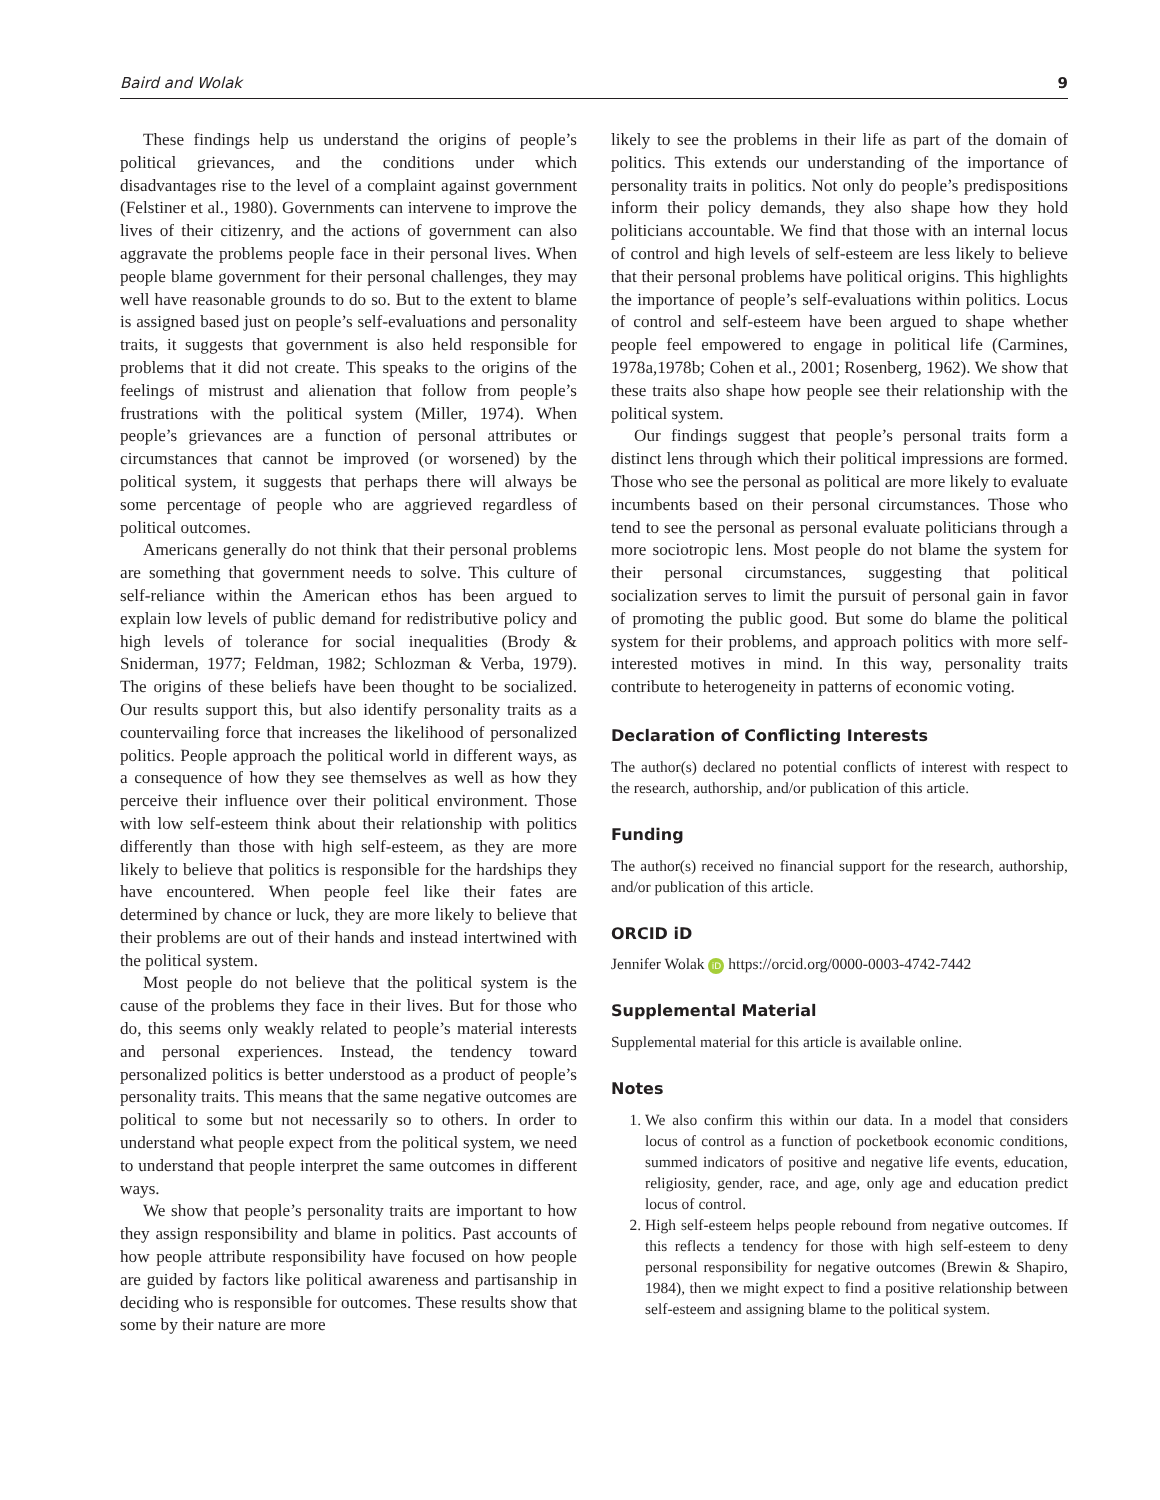Baird and Wolak 9
These findings help us understand the origins of people’s political grievances, and the conditions under which disadvantages rise to the level of a complaint against government (Felstiner et al., 1980). Governments can intervene to improve the lives of their citizenry, and the actions of government can also aggravate the problems people face in their personal lives. When people blame government for their personal challenges, they may well have reasonable grounds to do so. But to the extent to blame is assigned based just on people’s self-evaluations and personality traits, it suggests that government is also held responsible for problems that it did not create. This speaks to the origins of the feelings of mistrust and alienation that follow from people’s frustrations with the political system (Miller, 1974). When people’s grievances are a function of personal attributes or circumstances that cannot be improved (or worsened) by the political system, it suggests that perhaps there will always be some percentage of people who are aggrieved regardless of political outcomes.
Americans generally do not think that their personal problems are something that government needs to solve. This culture of self-reliance within the American ethos has been argued to explain low levels of public demand for redistributive policy and high levels of tolerance for social inequalities (Brody & Sniderman, 1977; Feldman, 1982; Schlozman & Verba, 1979). The origins of these beliefs have been thought to be socialized. Our results support this, but also identify personality traits as a countervailing force that increases the likelihood of personalized politics. People approach the political world in different ways, as a consequence of how they see themselves as well as how they perceive their influence over their political environment. Those with low self-esteem think about their relationship with politics differently than those with high self-esteem, as they are more likely to believe that politics is responsible for the hardships they have encountered. When people feel like their fates are determined by chance or luck, they are more likely to believe that their problems are out of their hands and instead intertwined with the political system.
Most people do not believe that the political system is the cause of the problems they face in their lives. But for those who do, this seems only weakly related to people’s material interests and personal experiences. Instead, the tendency toward personalized politics is better understood as a product of people’s personality traits. This means that the same negative outcomes are political to some but not necessarily so to others. In order to understand what people expect from the political system, we need to understand that people interpret the same outcomes in different ways.
We show that people’s personality traits are important to how they assign responsibility and blame in politics. Past accounts of how people attribute responsibility have focused on how people are guided by factors like political awareness and partisanship in deciding who is responsible for outcomes. These results show that some by their nature are more
likely to see the problems in their life as part of the domain of politics. This extends our understanding of the importance of personality traits in politics. Not only do people’s predispositions inform their policy demands, they also shape how they hold politicians accountable. We find that those with an internal locus of control and high levels of self-esteem are less likely to believe that their personal problems have political origins. This highlights the importance of people’s self-evaluations within politics. Locus of control and self-esteem have been argued to shape whether people feel empowered to engage in political life (Carmines, 1978a,1978b; Cohen et al., 2001; Rosenberg, 1962). We show that these traits also shape how people see their relationship with the political system.
Our findings suggest that people’s personal traits form a distinct lens through which their political impressions are formed. Those who see the personal as political are more likely to evaluate incumbents based on their personal circumstances. Those who tend to see the personal as personal evaluate politicians through a more sociotropic lens. Most people do not blame the system for their personal circumstances, suggesting that political socialization serves to limit the pursuit of personal gain in favor of promoting the public good. But some do blame the political system for their problems, and approach politics with more self-interested motives in mind. In this way, personality traits contribute to heterogeneity in patterns of economic voting.
Declaration of Conflicting Interests
The author(s) declared no potential conflicts of interest with respect to the research, authorship, and/or publication of this article.
Funding
The author(s) received no financial support for the research, authorship, and/or publication of this article.
ORCID iD
Jennifer Wolak iD https://orcid.org/0000-0003-4742-7442
Supplemental Material
Supplemental material for this article is available online.
Notes
1. We also confirm this within our data. In a model that considers locus of control as a function of pocketbook economic conditions, summed indicators of positive and negative life events, education, religiosity, gender, race, and age, only age and education predict locus of control.
2. High self-esteem helps people rebound from negative outcomes. If this reflects a tendency for those with high self-esteem to deny personal responsibility for negative outcomes (Brewin & Shapiro, 1984), then we might expect to find a positive relationship between self-esteem and assigning blame to the political system.